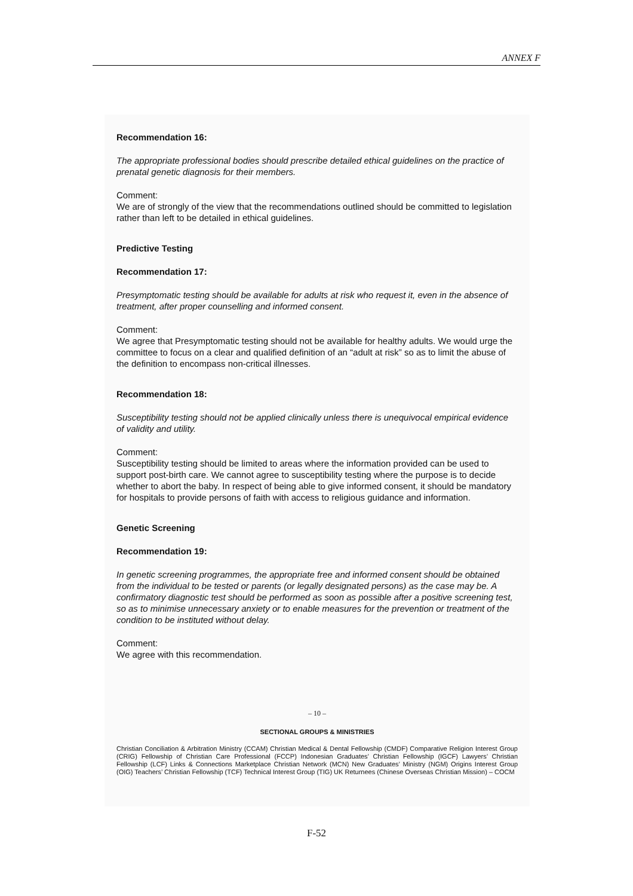ANNEX F
Recommendation 16:
The appropriate professional bodies should prescribe detailed ethical guidelines on the practice of prenatal genetic diagnosis for their members.
Comment:
We are of strongly of the view that the recommendations outlined should be committed to legislation rather than left to be detailed in ethical guidelines.
Predictive Testing
Recommendation 17:
Presymptomatic testing should be available for adults at risk who request it, even in the absence of treatment, after proper counselling and informed consent.
Comment:
We agree that Presymptomatic testing should not be available for healthy adults. We would urge the committee to focus on a clear and qualified definition of an “adult at risk” so as to limit the abuse of the definition to encompass non-critical illnesses.
Recommendation 18:
Susceptibility testing should not be applied clinically unless there is unequivocal empirical evidence of validity and utility.
Comment:
Susceptibility testing should be limited to areas where the information provided can be used to support post-birth care. We cannot agree to susceptibility testing where the purpose is to decide whether to abort the baby. In respect of being able to give informed consent, it should be mandatory for hospitals to provide persons of faith with access to religious guidance and information.
Genetic Screening
Recommendation 19:
In genetic screening programmes, the appropriate free and informed consent should be obtained from the individual to be tested or parents (or legally designated persons) as the case may be. A confirmatory diagnostic test should be performed as soon as possible after a positive screening test, so as to minimise unnecessary anxiety or to enable measures for the prevention or treatment of the condition to be instituted without delay.
Comment:
We agree with this recommendation.
– 10 –
SECTIONAL GROUPS & MINISTRIES
Christian Conciliation & Arbitration Ministry (CCAM) Christian Medical & Dental Fellowship (CMDF) Comparative Religion Interest Group (CRIG) Fellowship of Christian Care Professional (FCCP) Indonesian Graduates’ Christian Fellowship (IGCF) Lawyers’ Christian Fellowship (LCF) Links & Connections Marketplace Christian Network (MCN) New Graduates’ Ministry (NGM) Origins Interest Group (OIG) Teachers’ Christian Fellowship (TCF) Technical Interest Group (TIG) UK Returnees (Chinese Overseas Christian Mission) – COCM
F-52